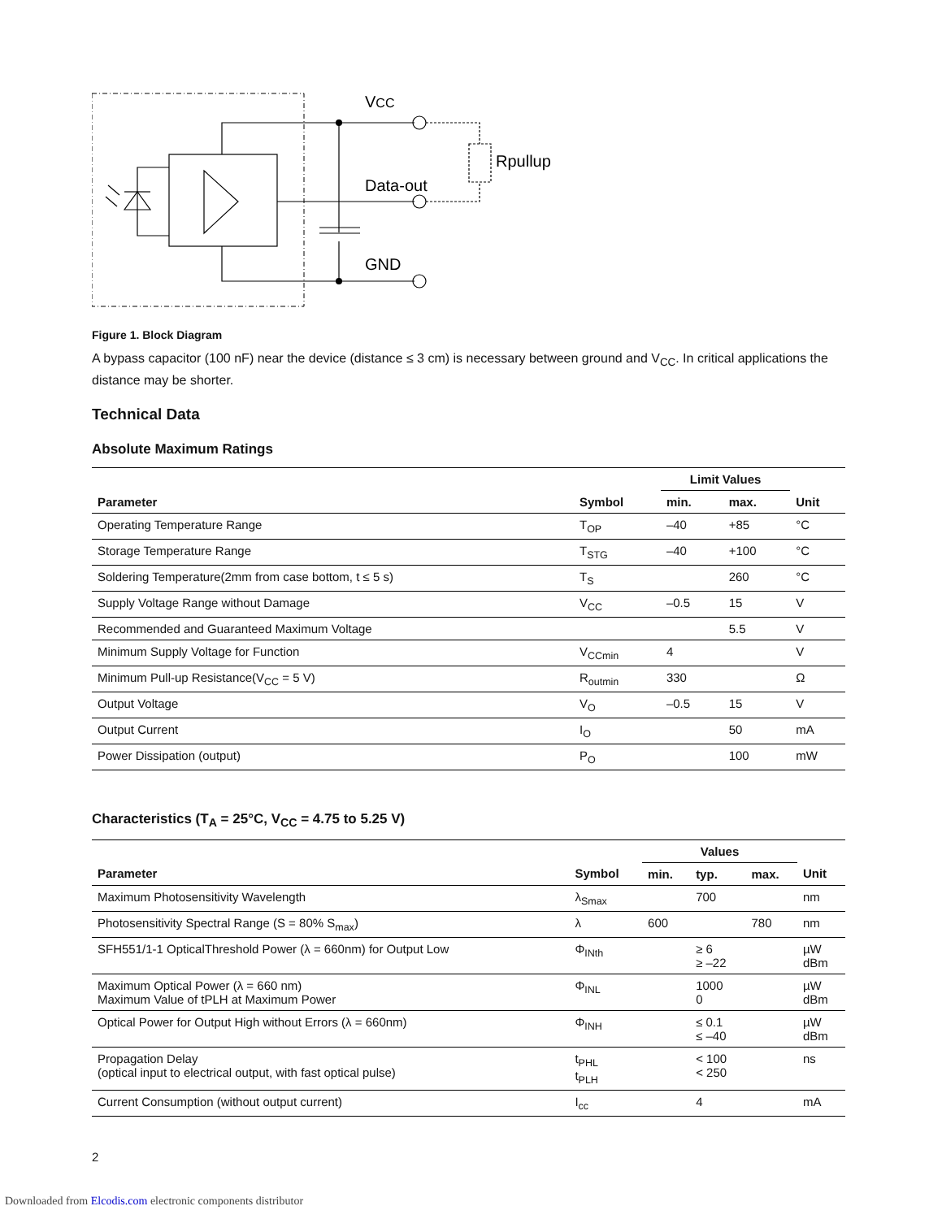VCC
Data-out
GND
Rpullup
Figure 1. Block Diagram
A bypass capacitor (100 nF) near the device (distance ≤ 3 cm) is necessary between ground and V<sub>CC</sub>. In critical applications the distance may be shorter.
Technical Data
Absolute Maximum Ratings
| | | Limit Values | | |
| --- | --- | --- | --- | --- |
| Parameter | Symbol | min. | max. | Unit |
| Operating Temperature Range | T<sub>OP</sub> | –40 | +85 | °C |
| Storage Temperature Range | T<sub>STG</sub> | –40 | +100 | °C |
| Soldering Temperature(2mm from case bottom, t ≤ 5 s) | T<sub>S</sub> | | 260 | °C |
| Supply Voltage Range without Damage | V<sub>CC</sub> | –0.5 | 15 | V |
| Recommended and Guaranteed Maximum Voltage | | | 5.5 | V |
| Minimum Supply Voltage for Function | V<sub>CCmin</sub> | 4 | | V |
| Minimum Pull-up Resistance(V<sub>CC</sub> = 5 V) | R<sub>outmin</sub> | 330 | | Ω |
| Output Voltage | V<sub>O</sub> | –0.5 | 15 | V |
| Output Current | I<sub>O</sub> | | 50 | mA |
| Power Dissipation (output) | P<sub>O</sub> | | 100 | mW |
Characteristics (T<sub>A</sub> = 25°C, V<sub>CC</sub> = 4.75 to 5.25 V)
| | | Values | | | |
| --- | --- | --- | --- | --- | --- |
| Parameter | Symbol | min. | typ. | max. | Unit |
| Maximum Photosensitivity Wavelength | λ<sub>Smax</sub> | | 700 | | nm |
| Photosensitivity Spectral Range (S = 80% S<sub>max</sub>) | λ | 600 | | 780 | nm |
| SFH551/1-1 OpticalThreshold Power (λ = 660nm) for Output Low | Φ<sub>INth</sub> | | ≥ 6 ≥ –22 | | µW dBm |
| Maximum Optical Power (λ = 660 nm) Maximum Value of tPLH at Maximum Power | Φ<sub>INL</sub> | | 1000 0 | | µW dBm |
| Optical Power for Output High without Errors (λ = 660nm) | Φ<sub>INH</sub> | | ≤ 0.1 ≤ –40 | | µW dBm |
| Propagation Delay (optical input to electrical output, with fast optical pulse) | t<sub>PHL</sub> t<sub>PLH</sub> | | < 100 < 250 | | ns |
| Current Consumption (without output current) | I<sub>cc</sub> | | 4 | | mA |
2
Downloaded from Elcodis.com electronic components distributor